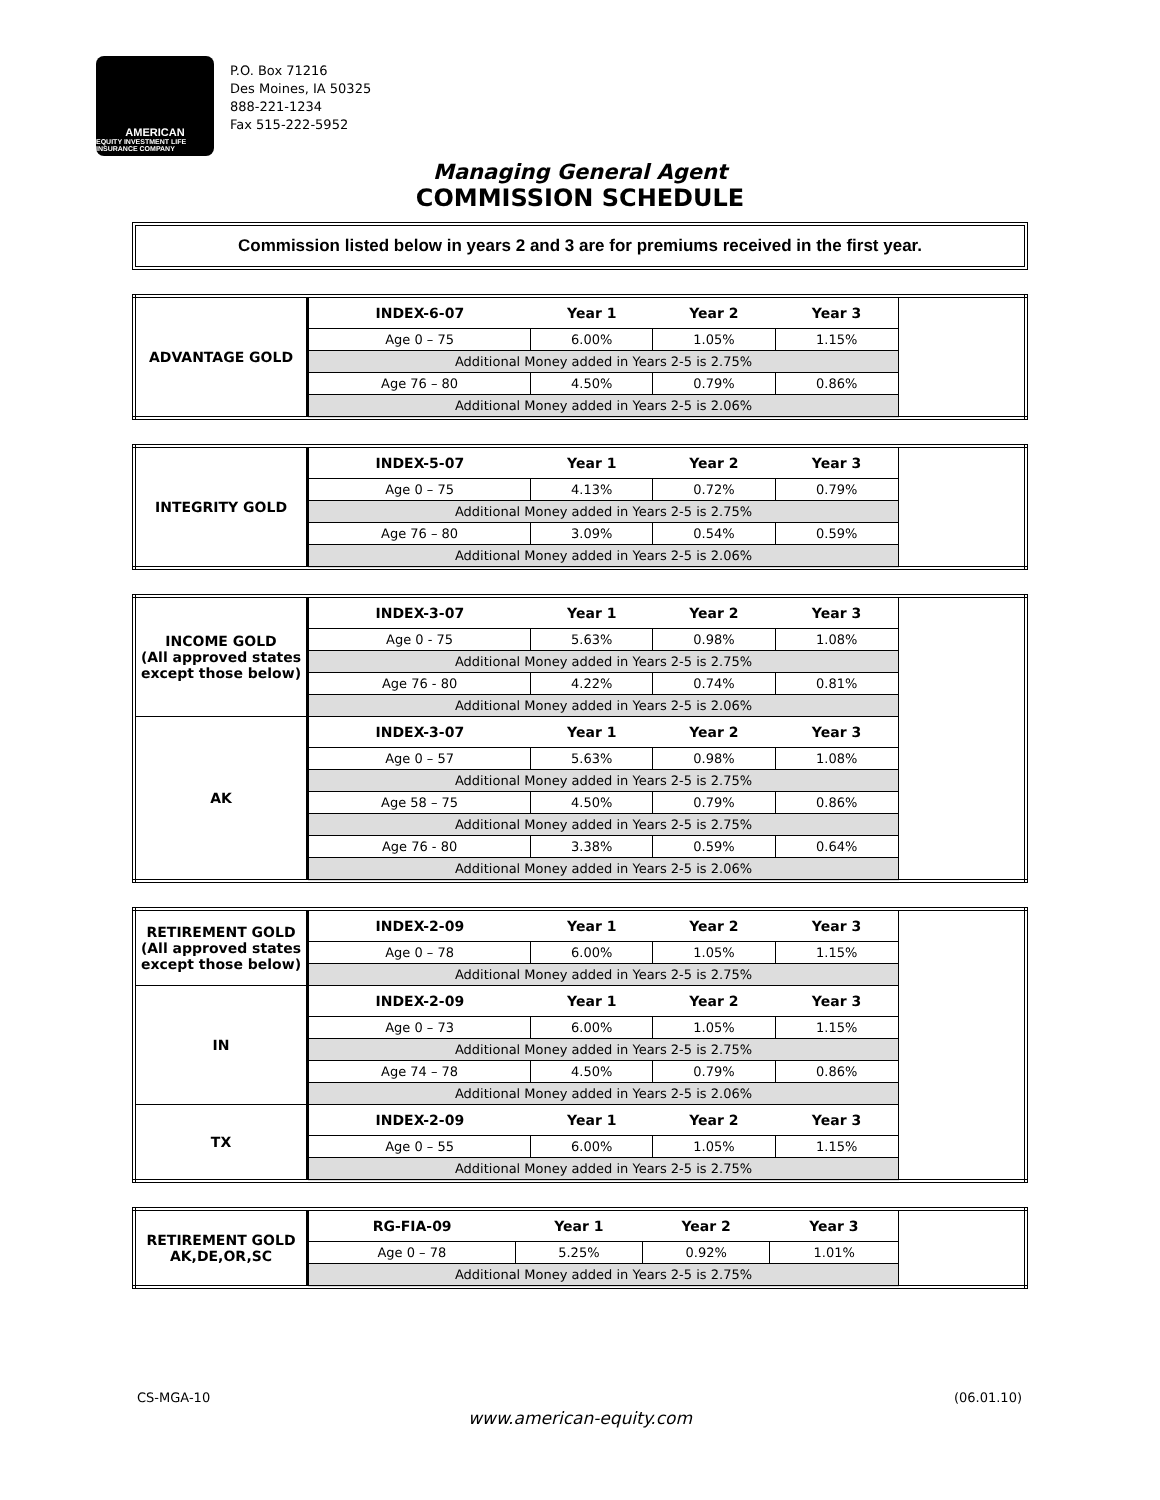AMERICAN
EQUITY INVESTMENT LIFE INSURANCE COMPANY
P.O. Box 71216
Des Moines, IA 50325
888-221-1234
Fax 515-222-5952
Managing General Agent
COMMISSION SCHEDULE
Commission listed below in years 2 and 3 are for premiums received in the first year.
| ADVANTAGE GOLD | INDEX-6-07 | Year 1 | Year 2 | Year 3 | |
| | Age 0 – 75 | 6.00% | 1.05% | 1.15% | |
| | Additional Money added in Years 2-5 is 2.75% | | | | |
| | Age 76 – 80 | 4.50% | 0.79% | 0.86% | |
| | Additional Money added in Years 2-5 is 2.06% | | | | |
| INTEGRITY GOLD | INDEX-5-07 | Year 1 | Year 2 | Year 3 | |
| | Age 0 – 75 | 4.13% | 0.72% | 0.79% | |
| | Additional Money added in Years 2-5 is 2.75% | | | | |
| | Age 76 – 80 | 3.09% | 0.54% | 0.59% | |
| | Additional Money added in Years 2-5 is 2.06% | | | | |
| INCOME GOLD (All approved states except those below) | INDEX-3-07 | Year 1 | Year 2 | Year 3 | |
| | Age 0 - 75 | 5.63% | 0.98% | 1.08% | |
| | Additional Money added in Years 2-5 is 2.75% | | | | |
| | Age 76 - 80 | 4.22% | 0.74% | 0.81% | |
| | Additional Money added in Years 2-5 is 2.06% | | | | |
| AK | INDEX-3-07 | Year 1 | Year 2 | Year 3 | |
| | Age 0 – 57 | 5.63% | 0.98% | 1.08% | |
| | Additional Money added in Years 2-5 is 2.75% | | | | |
| | Age 58 – 75 | 4.50% | 0.79% | 0.86% | |
| | Additional Money added in Years 2-5 is 2.75% | | | | |
| | Age 76 - 80 | 3.38% | 0.59% | 0.64% | |
| | Additional Money added in Years 2-5 is 2.06% | | | | |
| RETIREMENT GOLD (All approved states except those below) | INDEX-2-09 | Year 1 | Year 2 | Year 3 | |
| | Age 0 – 78 | 6.00% | 1.05% | 1.15% | |
| | Additional Money added in Years 2-5 is 2.75% | | | | |
| IN | INDEX-2-09 | Year 1 | Year 2 | Year 3 | |
| | Age 0 – 73 | 6.00% | 1.05% | 1.15% | |
| | Additional Money added in Years 2-5 is 2.75% | | | | |
| | Age 74 – 78 | 4.50% | 0.79% | 0.86% | |
| | Additional Money added in Years 2-5 is 2.06% | | | | |
| TX | INDEX-2-09 | Year 1 | Year 2 | Year 3 | |
| | Age 0 – 55 | 6.00% | 1.05% | 1.15% | |
| | Additional Money added in Years 2-5 is 2.75% | | | | |
| RETIREMENT GOLD AK,DE,OR,SC | RG-FIA-09 | Year 1 | Year 2 | Year 3 | |
| | Age 0 – 78 | 5.25% | 0.92% | 1.01% | |
| | Additional Money added in Years 2-5 is 2.75% | | | | |
CS-MGA-10 (06.01.10)
www.american-equity.com